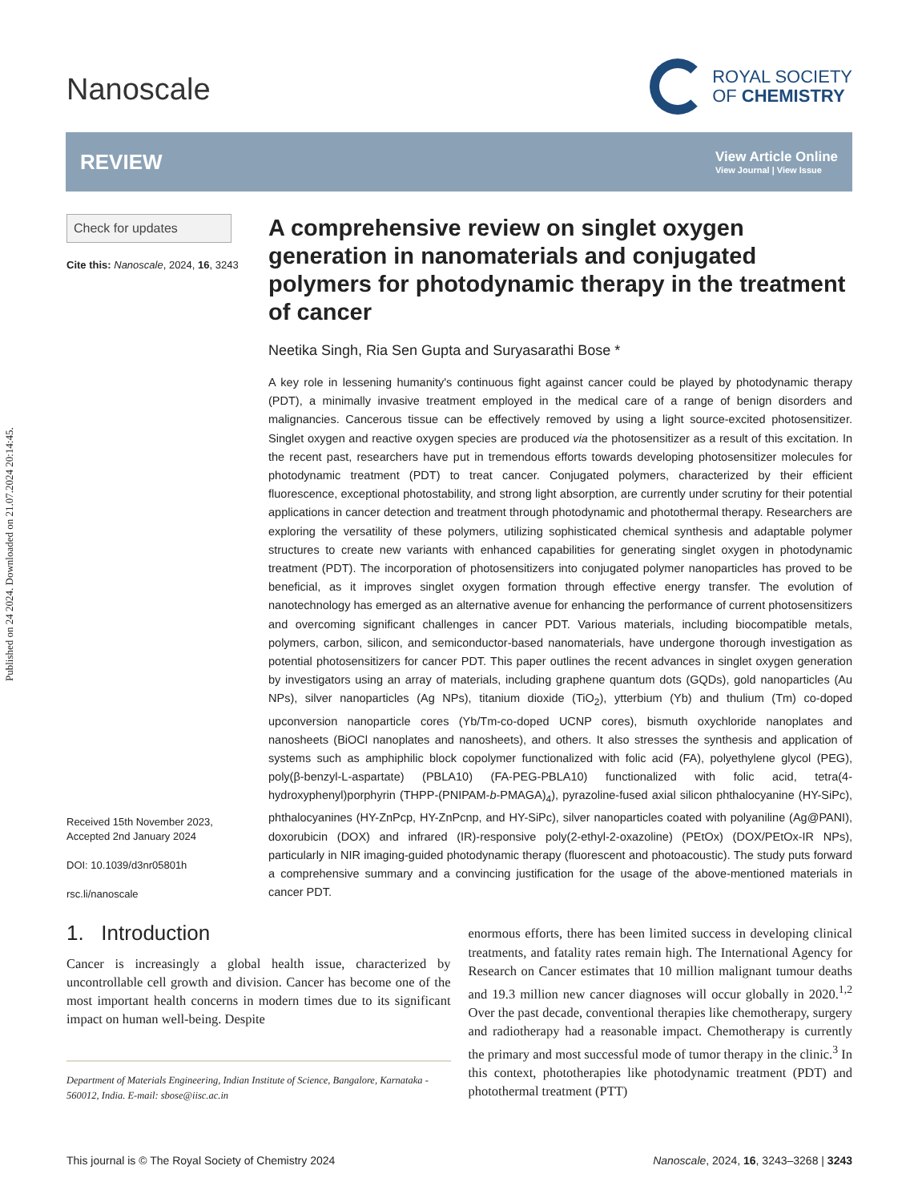Published on 24 2024. Downloaded on 21.07.2024 20:14:45.
Nanoscale
ROYAL SOCIETY
OF CHEMISTRY
REVIEW
View Article Online
View Journal | View Issue
Check for updates
Cite this: Nanoscale, 2024, 16, 3243
Received 15th November 2023,
Accepted 2nd January 2024
DOI: 10.1039/d3nr05801h
rsc.li/nanoscale
A comprehensive review on singlet oxygen generation in nanomaterials and conjugated polymers for photodynamic therapy in the treatment of cancer
Neetika Singh, Ria Sen Gupta and Suryasarathi Bose *
A key role in lessening humanity's continuous fight against cancer could be played by photodynamic therapy (PDT), a minimally invasive treatment employed in the medical care of a range of benign disorders and malignancies. Cancerous tissue can be effectively removed by using a light source-excited photosensitizer. Singlet oxygen and reactive oxygen species are produced via the photosensitizer as a result of this excitation. In the recent past, researchers have put in tremendous efforts towards developing photosensitizer molecules for photodynamic treatment (PDT) to treat cancer. Conjugated polymers, characterized by their efficient fluorescence, exceptional photostability, and strong light absorption, are currently under scrutiny for their potential applications in cancer detection and treatment through photodynamic and photothermal therapy. Researchers are exploring the versatility of these polymers, utilizing sophisticated chemical synthesis and adaptable polymer structures to create new variants with enhanced capabilities for generating singlet oxygen in photodynamic treatment (PDT). The incorporation of photosensitizers into conjugated polymer nanoparticles has proved to be beneficial, as it improves singlet oxygen formation through effective energy transfer. The evolution of nanotechnology has emerged as an alternative avenue for enhancing the performance of current photosensitizers and overcoming significant challenges in cancer PDT. Various materials, including biocompatible metals, polymers, carbon, silicon, and semiconductor-based nanomaterials, have undergone thorough investigation as potential photosensitizers for cancer PDT. This paper outlines the recent advances in singlet oxygen generation by investigators using an array of materials, including graphene quantum dots (GQDs), gold nanoparticles (Au NPs), silver nanoparticles (Ag NPs), titanium dioxide (TiO<sub>2</sub>), ytterbium (Yb) and thulium (Tm) co-doped upconversion nanoparticle cores (Yb/Tm-co-doped UCNP cores), bismuth oxychloride nanoplates and nanosheets (BiOCl nanoplates and nanosheets), and others. It also stresses the synthesis and application of systems such as amphiphilic block copolymer functionalized with folic acid (FA), polyethylene glycol (PEG), poly(β-benzyl-L-aspartate) (PBLA10) (FA-PEG-PBLA10) functionalized with folic acid, tetra(4-hydroxyphenyl)porphyrin (THPP-(PNIPAM-b-PMAGA)<sub>4</sub>), pyrazoline-fused axial silicon phthalocyanine (HY-SiPc), phthalocyanines (HY-ZnPcp, HY-ZnPcnp, and HY-SiPc), silver nanoparticles coated with polyaniline (Ag@PANI), doxorubicin (DOX) and infrared (IR)-responsive poly(2-ethyl-2-oxazoline) (PEtOx) (DOX/PEtOx-IR NPs), particularly in NIR imaging-guided photodynamic therapy (fluorescent and photoacoustic). The study puts forward a comprehensive summary and a convincing justification for the usage of the above-mentioned materials in cancer PDT.
1. Introduction
Cancer is increasingly a global health issue, characterized by uncontrollable cell growth and division. Cancer has become one of the most important health concerns in modern times due to its significant impact on human well-being. Despite
Department of Materials Engineering, Indian Institute of Science, Bangalore, Karnataka - 560012, India. E-mail: sbose@iisc.ac.in
enormous efforts, there has been limited success in developing clinical treatments, and fatality rates remain high. The International Agency for Research on Cancer estimates that 10 million malignant tumour deaths and 19.3 million new cancer diagnoses will occur globally in 2020.<sup>1,2</sup> Over the past decade, conventional therapies like chemotherapy, surgery and radiotherapy had a reasonable impact. Chemotherapy is currently the primary and most successful mode of tumor therapy in the clinic.<sup>3</sup> In this context, phototherapies like photodynamic treatment (PDT) and photothermal treatment (PTT)
This journal is © The Royal Society of Chemistry 2024 Nanoscale, 2024, 16, 3243–3268 | 3243